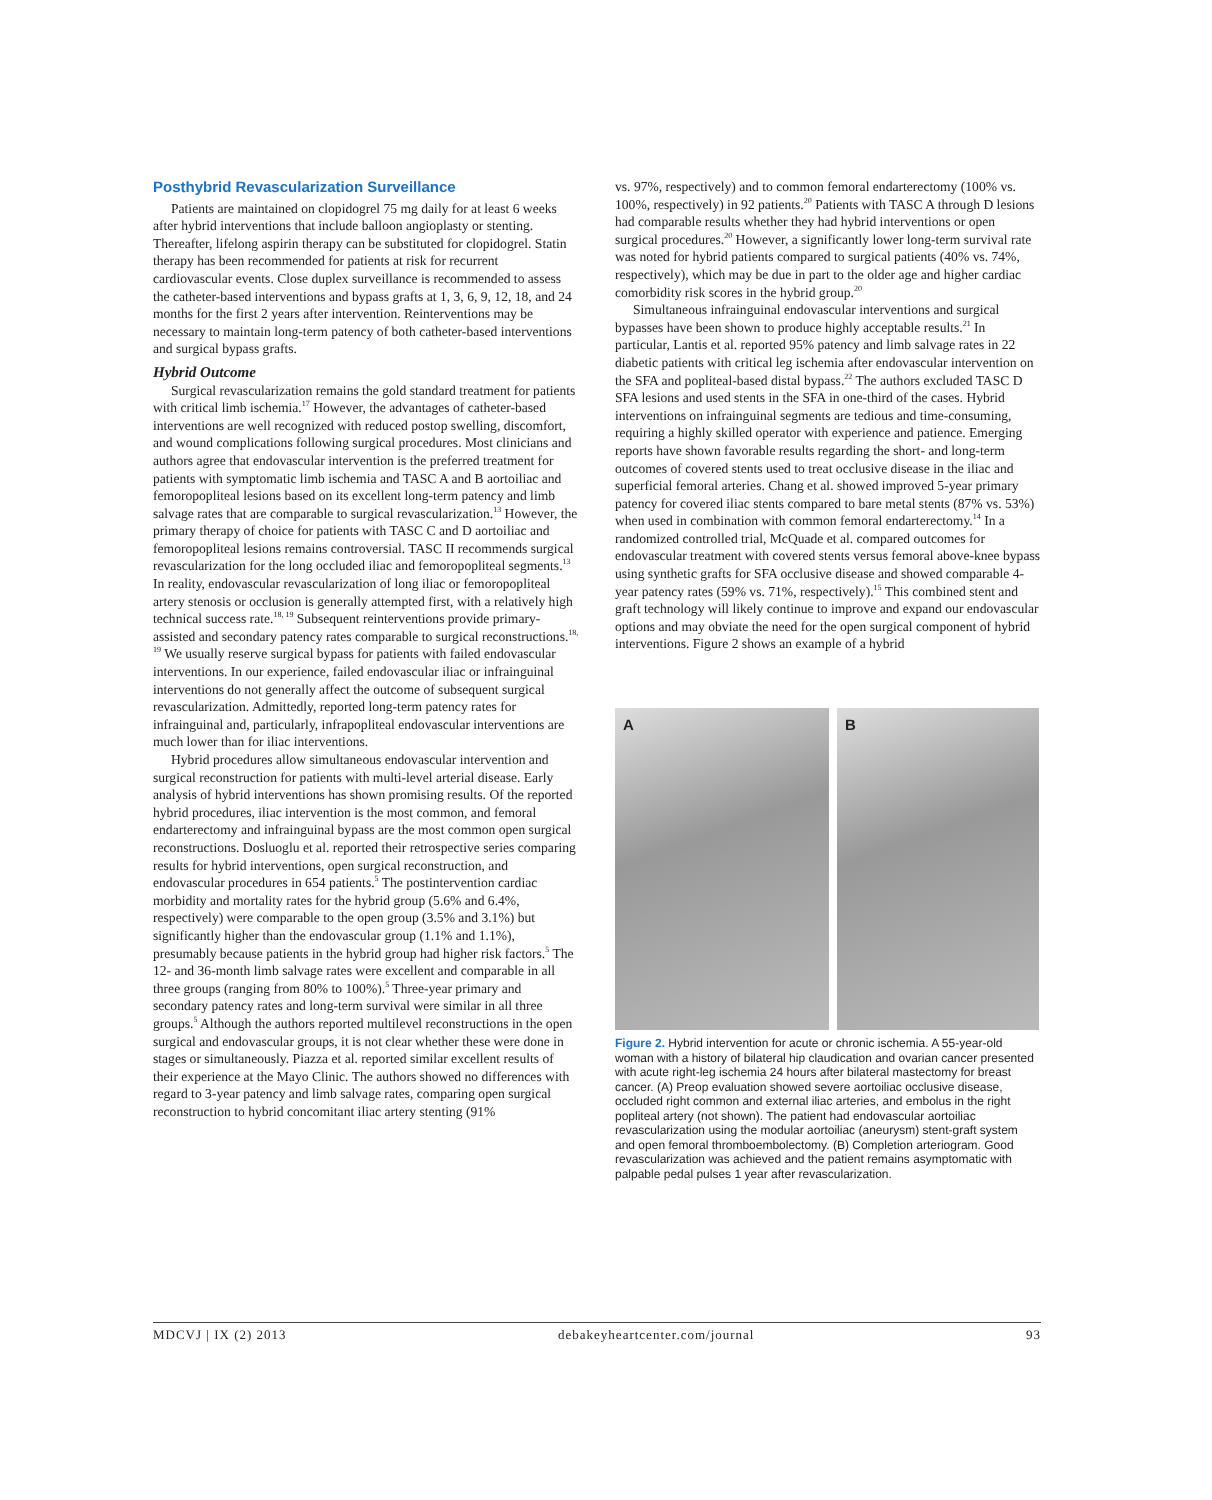Posthybrid Revascularization Surveillance
Patients are maintained on clopidogrel 75 mg daily for at least 6 weeks after hybrid interventions that include balloon angioplasty or stenting. Thereafter, lifelong aspirin therapy can be substituted for clopidogrel. Statin therapy has been recommended for patients at risk for recurrent cardiovascular events. Close duplex surveillance is recommended to assess the catheter-based interventions and bypass grafts at 1, 3, 6, 9, 12, 18, and 24 months for the first 2 years after intervention. Reinterventions may be necessary to maintain long-term patency of both catheter-based interventions and surgical bypass grafts.
Hybrid Outcome
Surgical revascularization remains the gold standard treatment for patients with critical limb ischemia.<sup>17</sup> However, the advantages of catheter-based interventions are well recognized with reduced postop swelling, discomfort, and wound complications following surgical procedures. Most clinicians and authors agree that endovascular intervention is the preferred treatment for patients with symptomatic limb ischemia and TASC A and B aortoiliac and femoropopliteal lesions based on its excellent long-term patency and limb salvage rates that are comparable to surgical revascularization.<sup>13</sup> However, the primary therapy of choice for patients with TASC C and D aortoiliac and femoropopliteal lesions remains controversial. TASC II recommends surgical revascularization for the long occluded iliac and femoropopliteal segments.<sup>13</sup> In reality, endovascular revascularization of long iliac or femoropopliteal artery stenosis or occlusion is generally attempted first, with a relatively high technical success rate.<sup>18, 19</sup> Subsequent reinterventions provide primary-assisted and secondary patency rates comparable to surgical reconstructions.<sup>18, 19</sup> We usually reserve surgical bypass for patients with failed endovascular interventions. In our experience, failed endovascular iliac or infrainguinal interventions do not generally affect the outcome of subsequent surgical revascularization. Admittedly, reported long-term patency rates for infrainguinal and, particularly, infrapopliteal endovascular interventions are much lower than for iliac interventions.
Hybrid procedures allow simultaneous endovascular intervention and surgical reconstruction for patients with multi-level arterial disease. Early analysis of hybrid interventions has shown promising results. Of the reported hybrid procedures, iliac intervention is the most common, and femoral endarterectomy and infrainguinal bypass are the most common open surgical reconstructions. Dosluoglu et al. reported their retrospective series comparing results for hybrid interventions, open surgical reconstruction, and endovascular procedures in 654 patients.<sup>5</sup> The postintervention cardiac morbidity and mortality rates for the hybrid group (5.6% and 6.4%, respectively) were comparable to the open group (3.5% and 3.1%) but significantly higher than the endovascular group (1.1% and 1.1%), presumably because patients in the hybrid group had higher risk factors.<sup>5</sup> The 12- and 36-month limb salvage rates were excellent and comparable in all three groups (ranging from 80% to 100%).<sup>5</sup> Three-year primary and secondary patency rates and long-term survival were similar in all three groups.<sup>5</sup> Although the authors reported multilevel reconstructions in the open surgical and endovascular groups, it is not clear whether these were done in stages or simultaneously. Piazza et al. reported similar excellent results of their experience at the Mayo Clinic. The authors showed no differences with regard to 3-year patency and limb salvage rates, comparing open surgical reconstruction to hybrid concomitant iliac artery stenting (91%
vs. 97%, respectively) and to common femoral endarterectomy (100% vs. 100%, respectively) in 92 patients.<sup>20</sup> Patients with TASC A through D lesions had comparable results whether they had hybrid interventions or open surgical procedures.<sup>20</sup> However, a significantly lower long-term survival rate was noted for hybrid patients compared to surgical patients (40% vs. 74%, respectively), which may be due in part to the older age and higher cardiac comorbidity risk scores in the hybrid group.<sup>20</sup>
Simultaneous infrainguinal endovascular interventions and surgical bypasses have been shown to produce highly acceptable results.<sup>21</sup> In particular, Lantis et al. reported 95% patency and limb salvage rates in 22 diabetic patients with critical leg ischemia after endovascular intervention on the SFA and popliteal-based distal bypass.<sup>22</sup> The authors excluded TASC D SFA lesions and used stents in the SFA in one-third of the cases. Hybrid interventions on infrainguinal segments are tedious and time-consuming, requiring a highly skilled operator with experience and patience. Emerging reports have shown favorable results regarding the short- and long-term outcomes of covered stents used to treat occlusive disease in the iliac and superficial femoral arteries. Chang et al. showed improved 5-year primary patency for covered iliac stents compared to bare metal stents (87% vs. 53%) when used in combination with common femoral endarterectomy.<sup>14</sup> In a randomized controlled trial, McQuade et al. compared outcomes for endovascular treatment with covered stents versus femoral above-knee bypass using synthetic grafts for SFA occlusive disease and showed comparable 4-year patency rates (59% vs. 71%, respectively).<sup>15</sup> This combined stent and graft technology will likely continue to improve and expand our endovascular options and may obviate the need for the open surgical component of hybrid interventions. Figure 2 shows an example of a hybrid
A
B
Figure 2. Hybrid intervention for acute or chronic ischemia. A 55-year-old woman with a history of bilateral hip claudication and ovarian cancer presented with acute right-leg ischemia 24 hours after bilateral mastectomy for breast cancer. (A) Preop evaluation showed severe aortoiliac occlusive disease, occluded right common and external iliac arteries, and embolus in the right popliteal artery (not shown). The patient had endovascular aortoiliac revascularization using the modular aortoiliac (aneurysm) stent-graft system and open femoral thromboembolectomy. (B) Completion arteriogram. Good revascularization was achieved and the patient remains asymptomatic with palpable pedal pulses 1 year after revascularization.
MDCVJ | IX (2) 2013 debakeyheartcenter.com/journal 93